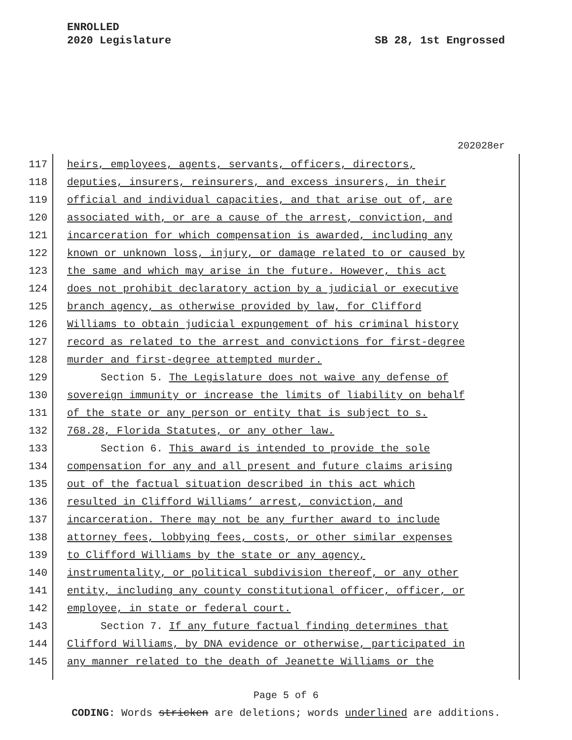ENROLLED
2020 Legislature
SB 28, 1st Engrossed
202028er
117 heirs, employees, agents, servants, officers, directors,
118 deputies, insurers, reinsurers, and excess insurers, in their
119 official and individual capacities, and that arise out of, are
120 associated with, or are a cause of the arrest, conviction, and
121 incarceration for which compensation is awarded, including any
122 known or unknown loss, injury, or damage related to or caused by
123 the same and which may arise in the future. However, this act
124 does not prohibit declaratory action by a judicial or executive
125 branch agency, as otherwise provided by law, for Clifford
126 Williams to obtain judicial expungement of his criminal history
127 record as related to the arrest and convictions for first-degree
128 murder and first-degree attempted murder.
129 Section 5. The Legislature does not waive any defense of
130 sovereign immunity or increase the limits of liability on behalf
131 of the state or any person or entity that is subject to s.
132 768.28, Florida Statutes, or any other law.
133 Section 6. This award is intended to provide the sole
134 compensation for any and all present and future claims arising
135 out of the factual situation described in this act which
136 resulted in Clifford Williams’ arrest, conviction, and
137 incarceration. There may not be any further award to include
138 attorney fees, lobbying fees, costs, or other similar expenses
139 to Clifford Williams by the state or any agency,
140 instrumentality, or political subdivision thereof, or any other
141 entity, including any county constitutional officer, officer, or
142 employee, in state or federal court.
143 Section 7. If any future factual finding determines that
144 Clifford Williams, by DNA evidence or otherwise, participated in
145 any manner related to the death of Jeanette Williams or the
Page 5 of 6
CODING: Words stricken are deletions; words underlined are additions.